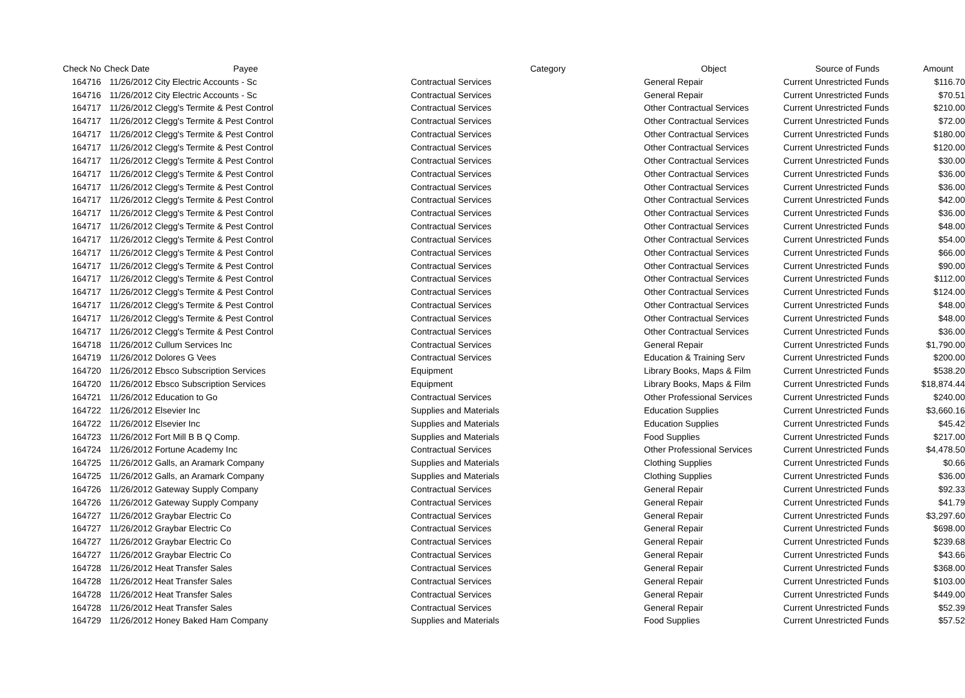| Check No | Check Date | Payee | Category | Object | Source of Funds | Amount |
| --- | --- | --- | --- | --- | --- | --- |
| 164716 | 11/26/2012 | City Electric Accounts - Sc | Contractual Services | General Repair | Current Unrestricted Funds | $116.70 |
| 164716 | 11/26/2012 | City Electric Accounts - Sc | Contractual Services | General Repair | Current Unrestricted Funds | $70.51 |
| 164717 | 11/26/2012 | Clegg's Termite & Pest Control | Contractual Services | Other Contractual Services | Current Unrestricted Funds | $210.00 |
| 164717 | 11/26/2012 | Clegg's Termite & Pest Control | Contractual Services | Other Contractual Services | Current Unrestricted Funds | $72.00 |
| 164717 | 11/26/2012 | Clegg's Termite & Pest Control | Contractual Services | Other Contractual Services | Current Unrestricted Funds | $180.00 |
| 164717 | 11/26/2012 | Clegg's Termite & Pest Control | Contractual Services | Other Contractual Services | Current Unrestricted Funds | $120.00 |
| 164717 | 11/26/2012 | Clegg's Termite & Pest Control | Contractual Services | Other Contractual Services | Current Unrestricted Funds | $30.00 |
| 164717 | 11/26/2012 | Clegg's Termite & Pest Control | Contractual Services | Other Contractual Services | Current Unrestricted Funds | $36.00 |
| 164717 | 11/26/2012 | Clegg's Termite & Pest Control | Contractual Services | Other Contractual Services | Current Unrestricted Funds | $36.00 |
| 164717 | 11/26/2012 | Clegg's Termite & Pest Control | Contractual Services | Other Contractual Services | Current Unrestricted Funds | $42.00 |
| 164717 | 11/26/2012 | Clegg's Termite & Pest Control | Contractual Services | Other Contractual Services | Current Unrestricted Funds | $36.00 |
| 164717 | 11/26/2012 | Clegg's Termite & Pest Control | Contractual Services | Other Contractual Services | Current Unrestricted Funds | $48.00 |
| 164717 | 11/26/2012 | Clegg's Termite & Pest Control | Contractual Services | Other Contractual Services | Current Unrestricted Funds | $54.00 |
| 164717 | 11/26/2012 | Clegg's Termite & Pest Control | Contractual Services | Other Contractual Services | Current Unrestricted Funds | $66.00 |
| 164717 | 11/26/2012 | Clegg's Termite & Pest Control | Contractual Services | Other Contractual Services | Current Unrestricted Funds | $90.00 |
| 164717 | 11/26/2012 | Clegg's Termite & Pest Control | Contractual Services | Other Contractual Services | Current Unrestricted Funds | $112.00 |
| 164717 | 11/26/2012 | Clegg's Termite & Pest Control | Contractual Services | Other Contractual Services | Current Unrestricted Funds | $124.00 |
| 164717 | 11/26/2012 | Clegg's Termite & Pest Control | Contractual Services | Other Contractual Services | Current Unrestricted Funds | $48.00 |
| 164717 | 11/26/2012 | Clegg's Termite & Pest Control | Contractual Services | Other Contractual Services | Current Unrestricted Funds | $48.00 |
| 164717 | 11/26/2012 | Clegg's Termite & Pest Control | Contractual Services | Other Contractual Services | Current Unrestricted Funds | $36.00 |
| 164718 | 11/26/2012 | Cullum Services Inc | Contractual Services | General Repair | Current Unrestricted Funds | $1,790.00 |
| 164719 | 11/26/2012 | Dolores G Vees | Contractual Services | Education & Training Serv | Current Unrestricted Funds | $200.00 |
| 164720 | 11/26/2012 | Ebsco Subscription Services | Equipment | Library Books, Maps & Film | Current Unrestricted Funds | $538.20 |
| 164720 | 11/26/2012 | Ebsco Subscription Services | Equipment | Library Books, Maps & Film | Current Unrestricted Funds | $18,874.44 |
| 164721 | 11/26/2012 | Education to Go | Contractual Services | Other Professional Services | Current Unrestricted Funds | $240.00 |
| 164722 | 11/26/2012 | Elsevier Inc | Supplies and Materials | Education Supplies | Current Unrestricted Funds | $3,660.16 |
| 164722 | 11/26/2012 | Elsevier Inc | Supplies and Materials | Education Supplies | Current Unrestricted Funds | $45.42 |
| 164723 | 11/26/2012 | Fort Mill B B Q Comp. | Supplies and Materials | Food Supplies | Current Unrestricted Funds | $217.00 |
| 164724 | 11/26/2012 | Fortune Academy Inc | Contractual Services | Other Professional Services | Current Unrestricted Funds | $4,478.50 |
| 164725 | 11/26/2012 | Galls, an Aramark Company | Supplies and Materials | Clothing Supplies | Current Unrestricted Funds | $0.66 |
| 164725 | 11/26/2012 | Galls, an Aramark Company | Supplies and Materials | Clothing Supplies | Current Unrestricted Funds | $36.00 |
| 164726 | 11/26/2012 | Gateway Supply Company | Contractual Services | General Repair | Current Unrestricted Funds | $92.33 |
| 164726 | 11/26/2012 | Gateway Supply Company | Contractual Services | General Repair | Current Unrestricted Funds | $41.79 |
| 164727 | 11/26/2012 | Graybar Electric Co | Contractual Services | General Repair | Current Unrestricted Funds | $3,297.60 |
| 164727 | 11/26/2012 | Graybar Electric Co | Contractual Services | General Repair | Current Unrestricted Funds | $698.00 |
| 164727 | 11/26/2012 | Graybar Electric Co | Contractual Services | General Repair | Current Unrestricted Funds | $239.68 |
| 164727 | 11/26/2012 | Graybar Electric Co | Contractual Services | General Repair | Current Unrestricted Funds | $43.66 |
| 164728 | 11/26/2012 | Heat Transfer Sales | Contractual Services | General Repair | Current Unrestricted Funds | $368.00 |
| 164728 | 11/26/2012 | Heat Transfer Sales | Contractual Services | General Repair | Current Unrestricted Funds | $103.00 |
| 164728 | 11/26/2012 | Heat Transfer Sales | Contractual Services | General Repair | Current Unrestricted Funds | $449.00 |
| 164728 | 11/26/2012 | Heat Transfer Sales | Contractual Services | General Repair | Current Unrestricted Funds | $52.39 |
| 164729 | 11/26/2012 | Honey Baked Ham Company | Supplies and Materials | Food Supplies | Current Unrestricted Funds | $57.52 |